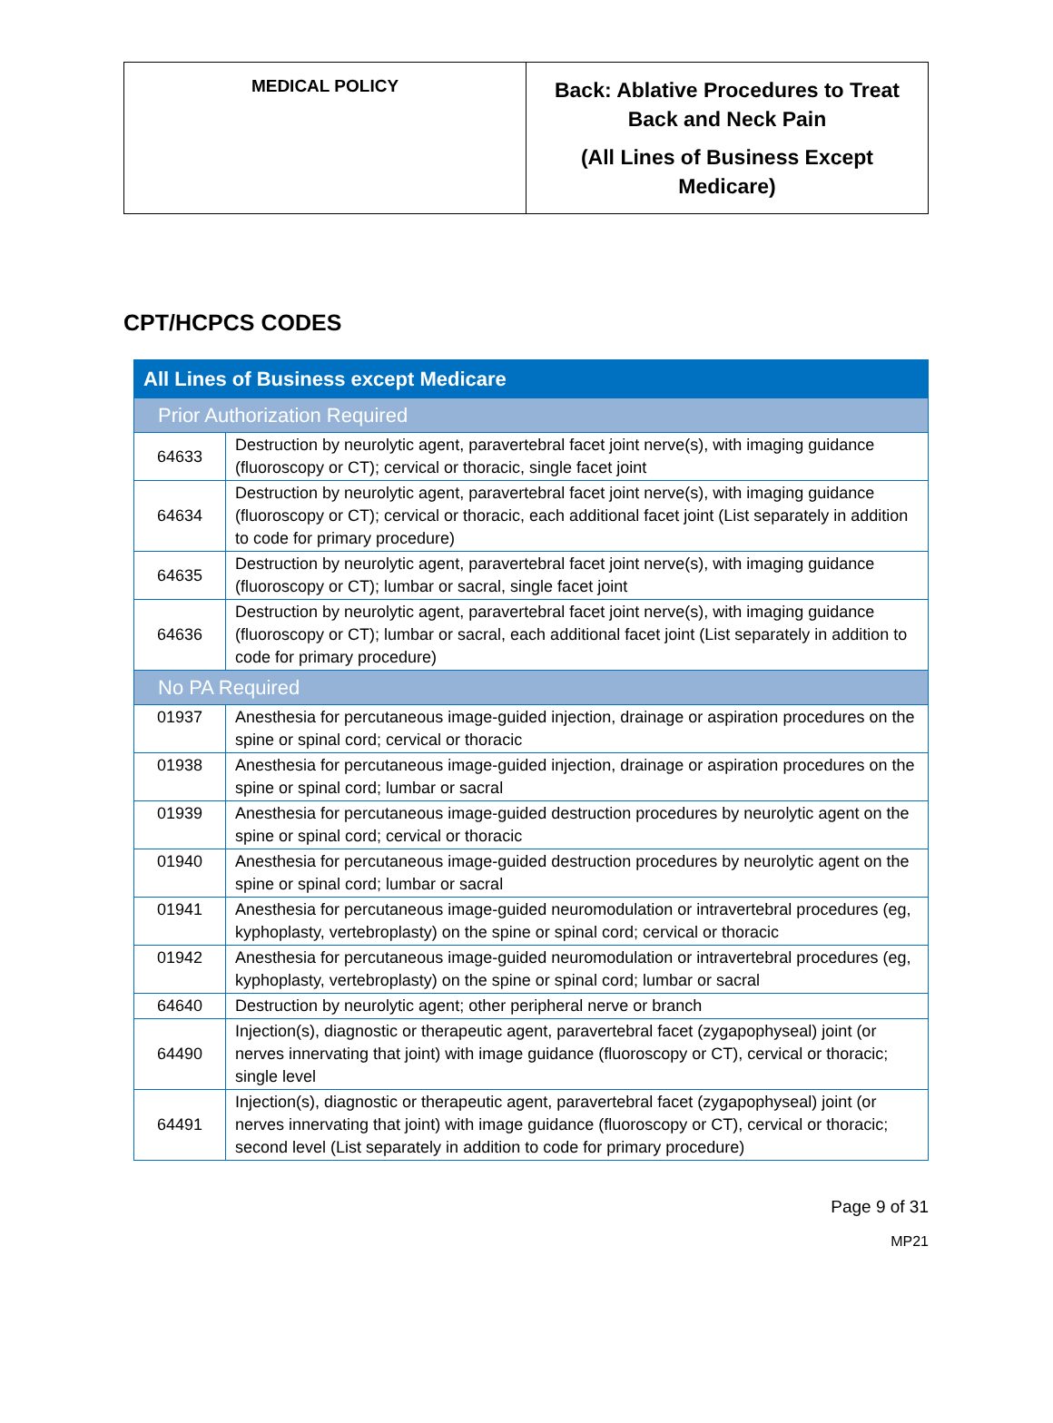| MEDICAL POLICY | Back: Ablative Procedures to Treat Back and Neck Pain (All Lines of Business Except Medicare) |
CPT/HCPCS CODES
| All Lines of Business except Medicare | |
| Prior Authorization Required | |
| 64633 | Destruction by neurolytic agent, paravertebral facet joint nerve(s), with imaging guidance (fluoroscopy or CT); cervical or thoracic, single facet joint |
| 64634 | Destruction by neurolytic agent, paravertebral facet joint nerve(s), with imaging guidance (fluoroscopy or CT); cervical or thoracic, each additional facet joint (List separately in addition to code for primary procedure) |
| 64635 | Destruction by neurolytic agent, paravertebral facet joint nerve(s), with imaging guidance (fluoroscopy or CT); lumbar or sacral, single facet joint |
| 64636 | Destruction by neurolytic agent, paravertebral facet joint nerve(s), with imaging guidance (fluoroscopy or CT); lumbar or sacral, each additional facet joint (List separately in addition to code for primary procedure) |
| No PA Required | |
| 01937 | Anesthesia for percutaneous image-guided injection, drainage or aspiration procedures on the spine or spinal cord; cervical or thoracic |
| 01938 | Anesthesia for percutaneous image-guided injection, drainage or aspiration procedures on the spine or spinal cord; lumbar or sacral |
| 01939 | Anesthesia for percutaneous image-guided destruction procedures by neurolytic agent on the spine or spinal cord; cervical or thoracic |
| 01940 | Anesthesia for percutaneous image-guided destruction procedures by neurolytic agent on the spine or spinal cord; lumbar or sacral |
| 01941 | Anesthesia for percutaneous image-guided neuromodulation or intravertebral procedures (eg, kyphoplasty, vertebroplasty) on the spine or spinal cord; cervical or thoracic |
| 01942 | Anesthesia for percutaneous image-guided neuromodulation or intravertebral procedures (eg, kyphoplasty, vertebroplasty) on the spine or spinal cord; lumbar or sacral |
| 64640 | Destruction by neurolytic agent; other peripheral nerve or branch |
| 64490 | Injection(s), diagnostic or therapeutic agent, paravertebral facet (zygapophyseal) joint (or nerves innervating that joint) with image guidance (fluoroscopy or CT), cervical or thoracic; single level |
| 64491 | Injection(s), diagnostic or therapeutic agent, paravertebral facet (zygapophyseal) joint (or nerves innervating that joint) with image guidance (fluoroscopy or CT), cervical or thoracic; second level (List separately in addition to code for primary procedure) |
Page 9 of 31
MP21